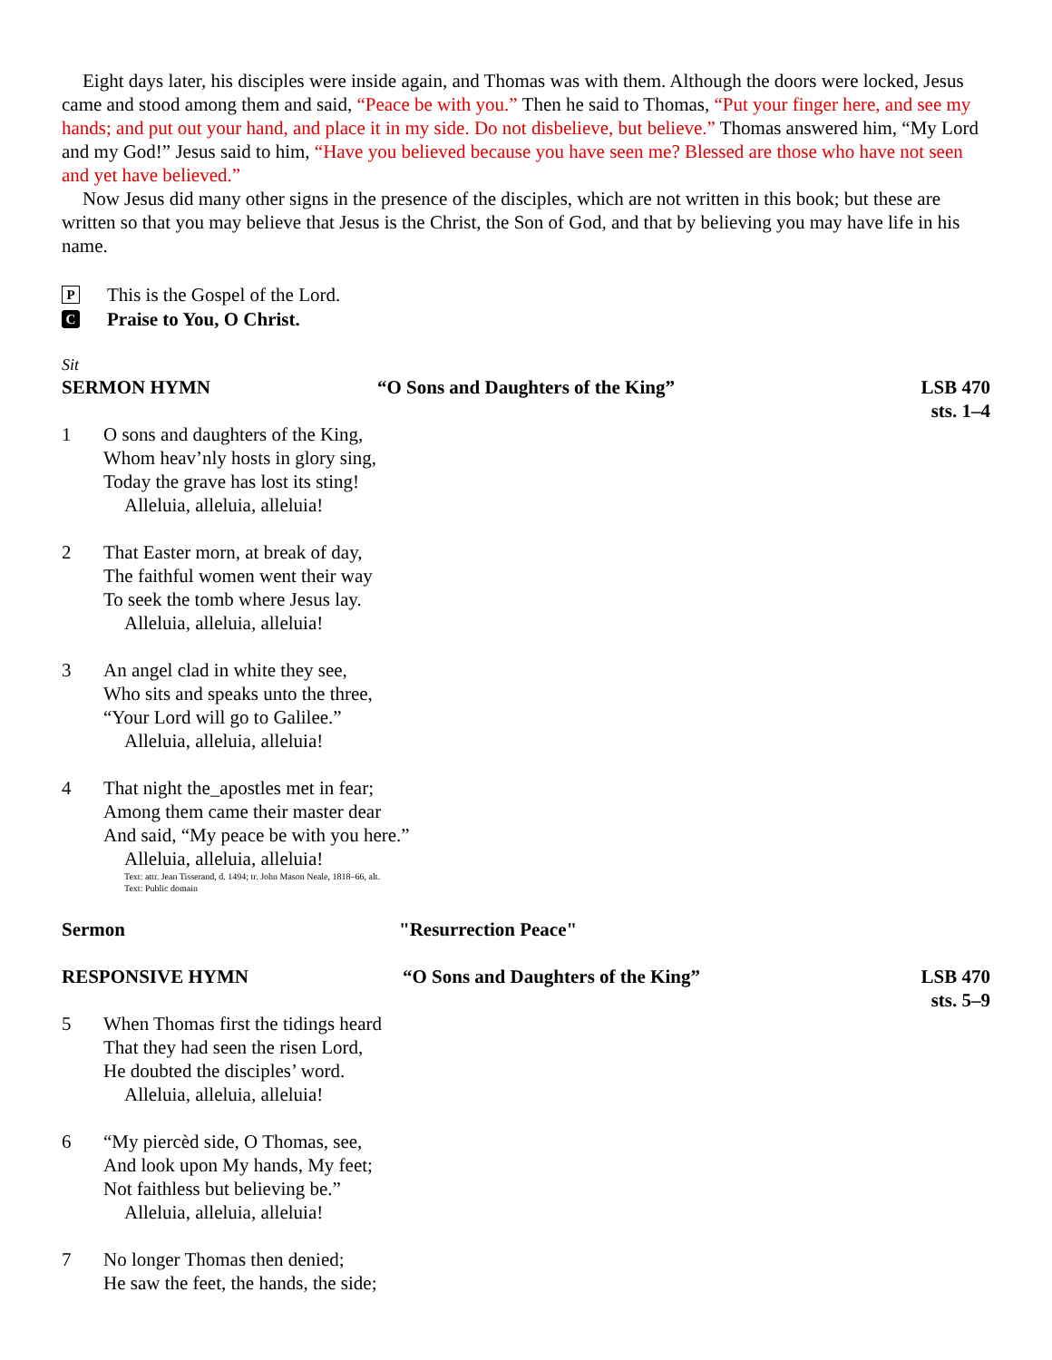Eight days later, his disciples were inside again, and Thomas was with them. Although the doors were locked, Jesus came and stood among them and said, “Peace be with you.” Then he said to Thomas, “Put your finger here, and see my hands; and put out your hand, and place it in my side. Do not disbelieve, but believe.” Thomas answered him, “My Lord and my God!” Jesus said to him, “Have you believed because you have seen me? Blessed are those who have not seen and yet have believed.”
Now Jesus did many other signs in the presence of the disciples, which are not written in this book; but these are written so that you may believe that Jesus is the Christ, the Son of God, and that by believing you may have life in his name.
P This is the Gospel of the Lord.
C Praise to You, O Christ.
Sit
SERMON HYMN “O Sons and Daughters of the King” LSB 470
sts. 1–4
1 O sons and daughters of the King,
Whom heav’nly hosts in glory sing,
Today the grave has lost its sting!
Alleluia, alleluia, alleluia!
2 That Easter morn, at break of day,
The faithful women went their way
To seek the tomb where Jesus lay.
Alleluia, alleluia, alleluia!
3 An angel clad in white they see,
Who sits and speaks unto the three,
“Your Lord will go to Galilee.”
Alleluia, alleluia, alleluia!
4 That night the_apostles met in fear;
Among them came their master dear
And said, “My peace be with you here.”
Alleluia, alleluia, alleluia!
Text: attr. Jean Tisserand, d. 1494; tr. John Mason Neale, 1818–66, alt.
Text: Public domain
Sermon "Resurrection Peace"
RESPONSIVE HYMN “O Sons and Daughters of the King” LSB 470
sts. 5–9
5 When Thomas first the tidings heard
That they had seen the risen Lord,
He doubted the disciples’ word.
Alleluia, alleluia, alleluia!
6 “My piercèd side, O Thomas, see,
And look upon My hands, My feet;
Not faithless but believing be.”
Alleluia, alleluia, alleluia!
7 No longer Thomas then denied;
He saw the feet, the hands, the side;